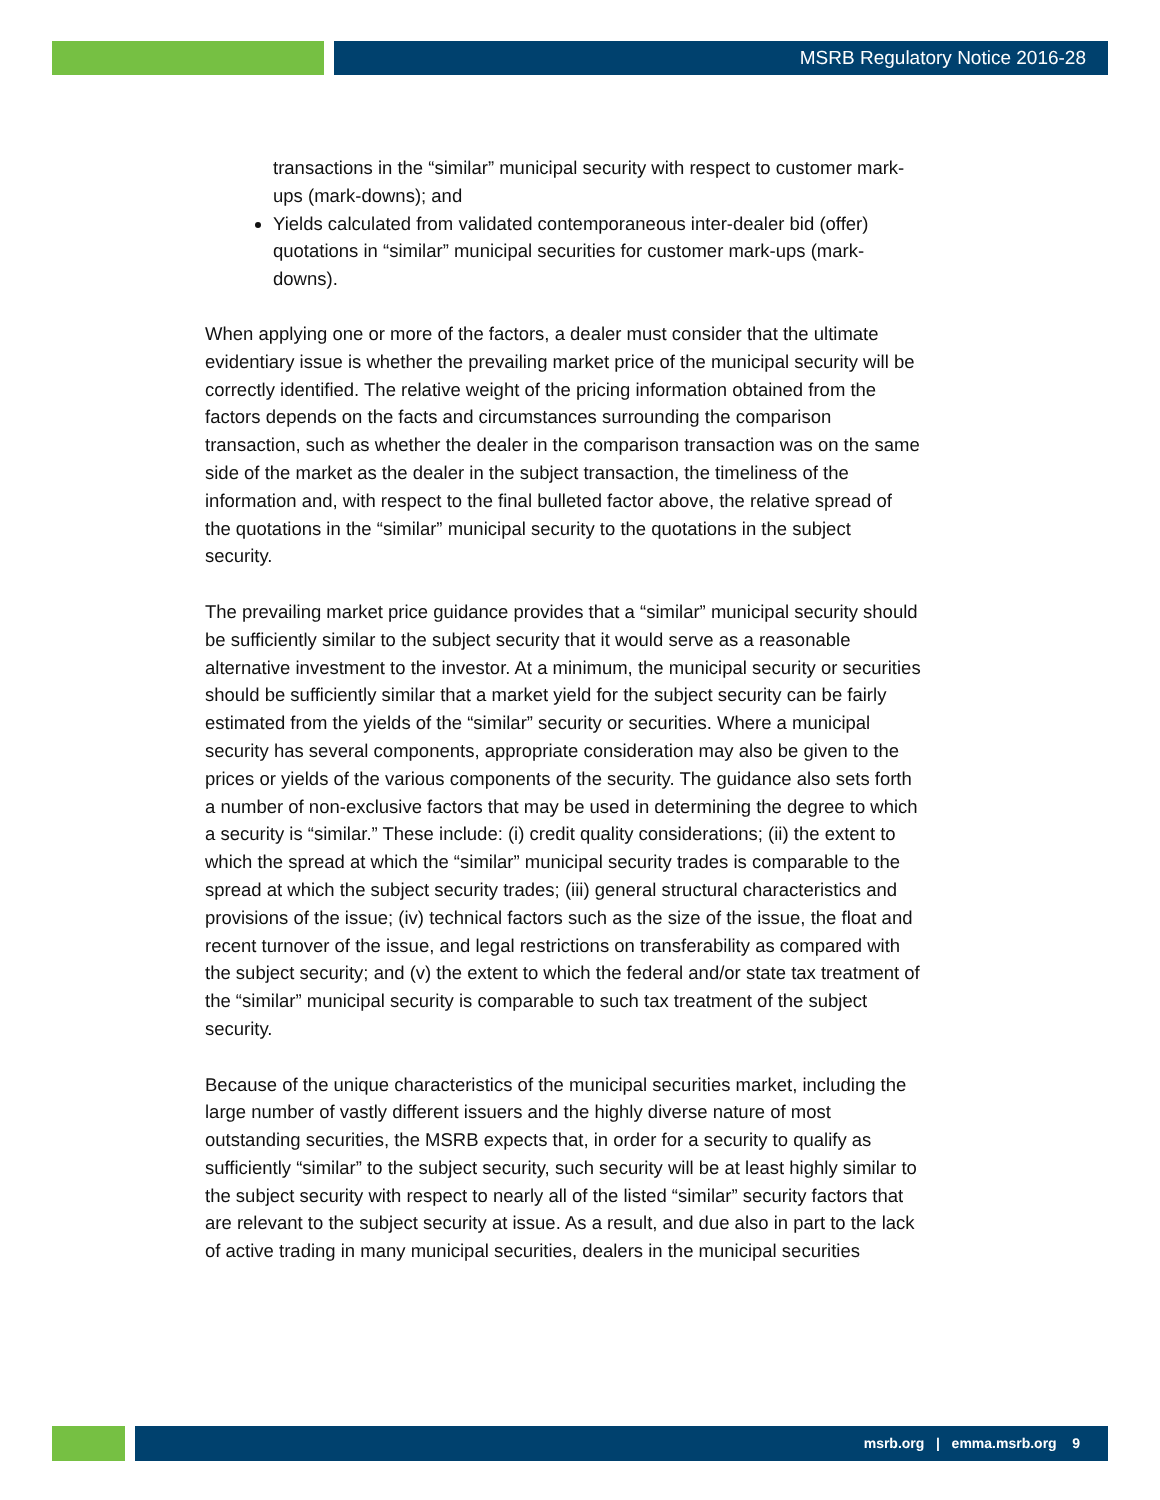MSRB Regulatory Notice 2016-28
transactions in the “similar” municipal security with respect to customer mark-ups (mark-downs); and
Yields calculated from validated contemporaneous inter-dealer bid (offer) quotations in “similar” municipal securities for customer mark-ups (mark-downs).
When applying one or more of the factors, a dealer must consider that the ultimate evidentiary issue is whether the prevailing market price of the municipal security will be correctly identified. The relative weight of the pricing information obtained from the factors depends on the facts and circumstances surrounding the comparison transaction, such as whether the dealer in the comparison transaction was on the same side of the market as the dealer in the subject transaction, the timeliness of the information and, with respect to the final bulleted factor above, the relative spread of the quotations in the “similar” municipal security to the quotations in the subject security.
The prevailing market price guidance provides that a “similar” municipal security should be sufficiently similar to the subject security that it would serve as a reasonable alternative investment to the investor. At a minimum, the municipal security or securities should be sufficiently similar that a market yield for the subject security can be fairly estimated from the yields of the “similar” security or securities. Where a municipal security has several components, appropriate consideration may also be given to the prices or yields of the various components of the security. The guidance also sets forth a number of non-exclusive factors that may be used in determining the degree to which a security is “similar.” These include: (i) credit quality considerations; (ii) the extent to which the spread at which the “similar” municipal security trades is comparable to the spread at which the subject security trades; (iii) general structural characteristics and provisions of the issue; (iv) technical factors such as the size of the issue, the float and recent turnover of the issue, and legal restrictions on transferability as compared with the subject security; and (v) the extent to which the federal and/or state tax treatment of the “similar” municipal security is comparable to such tax treatment of the subject security.
Because of the unique characteristics of the municipal securities market, including the large number of vastly different issuers and the highly diverse nature of most outstanding securities, the MSRB expects that, in order for a security to qualify as sufficiently “similar” to the subject security, such security will be at least highly similar to the subject security with respect to nearly all of the listed “similar” security factors that are relevant to the subject security at issue. As a result, and due also in part to the lack of active trading in many municipal securities, dealers in the municipal securities
msrb.org | emma.msrb.org 9